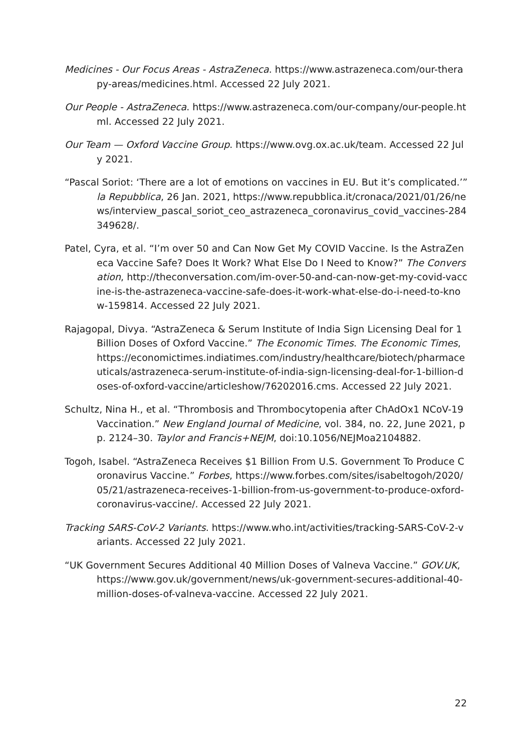Medicines - Our Focus Areas - AstraZeneca. https://www.astrazeneca.com/our-therapy-areas/medicines.html. Accessed 22 July 2021.
Our People - AstraZeneca. https://www.astrazeneca.com/our-company/our-people.html. Accessed 22 July 2021.
Our Team — Oxford Vaccine Group. https://www.ovg.ox.ac.uk/team. Accessed 22 July 2021.
“Pascal Soriot: ‘There are a lot of emotions on vaccines in EU. But it’s complicated.’” la Repubblica, 26 Jan. 2021, https://www.repubblica.it/cronaca/2021/01/26/news/interview_pascal_soriot_ceo_astrazeneca_coronavirus_covid_vaccines-284349628/.
Patel, Cyra, et al. “I’m over 50 and Can Now Get My COVID Vaccine. Is the AstraZeneca Vaccine Safe? Does It Work? What Else Do I Need to Know?” The Conversation, http://theconversation.com/im-over-50-and-can-now-get-my-covid-vaccine-is-the-astrazeneca-vaccine-safe-does-it-work-what-else-do-i-need-to-know-159814. Accessed 22 July 2021.
Rajagopal, Divya. “AstraZeneca & Serum Institute of India Sign Licensing Deal for 1 Billion Doses of Oxford Vaccine.” The Economic Times. The Economic Times, https://economictimes.indiatimes.com/industry/healthcare/biotech/pharmaceuticals/astrazeneca-serum-institute-of-india-sign-licensing-deal-for-1-billion-doses-of-oxford-vaccine/articleshow/76202016.cms. Accessed 22 July 2021.
Schultz, Nina H., et al. “Thrombosis and Thrombocytopenia after ChAdOx1 NCoV-19 Vaccination.” New England Journal of Medicine, vol. 384, no. 22, June 2021, pp. 2124–30. Taylor and Francis+NEJM, doi:10.1056/NEJMoa2104882.
Togoh, Isabel. “AstraZeneca Receives $1 Billion From U.S. Government To Produce Coronavirus Vaccine.” Forbes, https://www.forbes.com/sites/isabeltogoh/2020/05/21/astrazeneca-receives-1-billion-from-us-government-to-produce-oxford-coronavirus-vaccine/. Accessed 22 July 2021.
Tracking SARS-CoV-2 Variants. https://www.who.int/activities/tracking-SARS-CoV-2-variants. Accessed 22 July 2021.
“UK Government Secures Additional 40 Million Doses of Valneva Vaccine.” GOV.UK, https://www.gov.uk/government/news/uk-government-secures-additional-40-million-doses-of-valneva-vaccine. Accessed 22 July 2021.
22